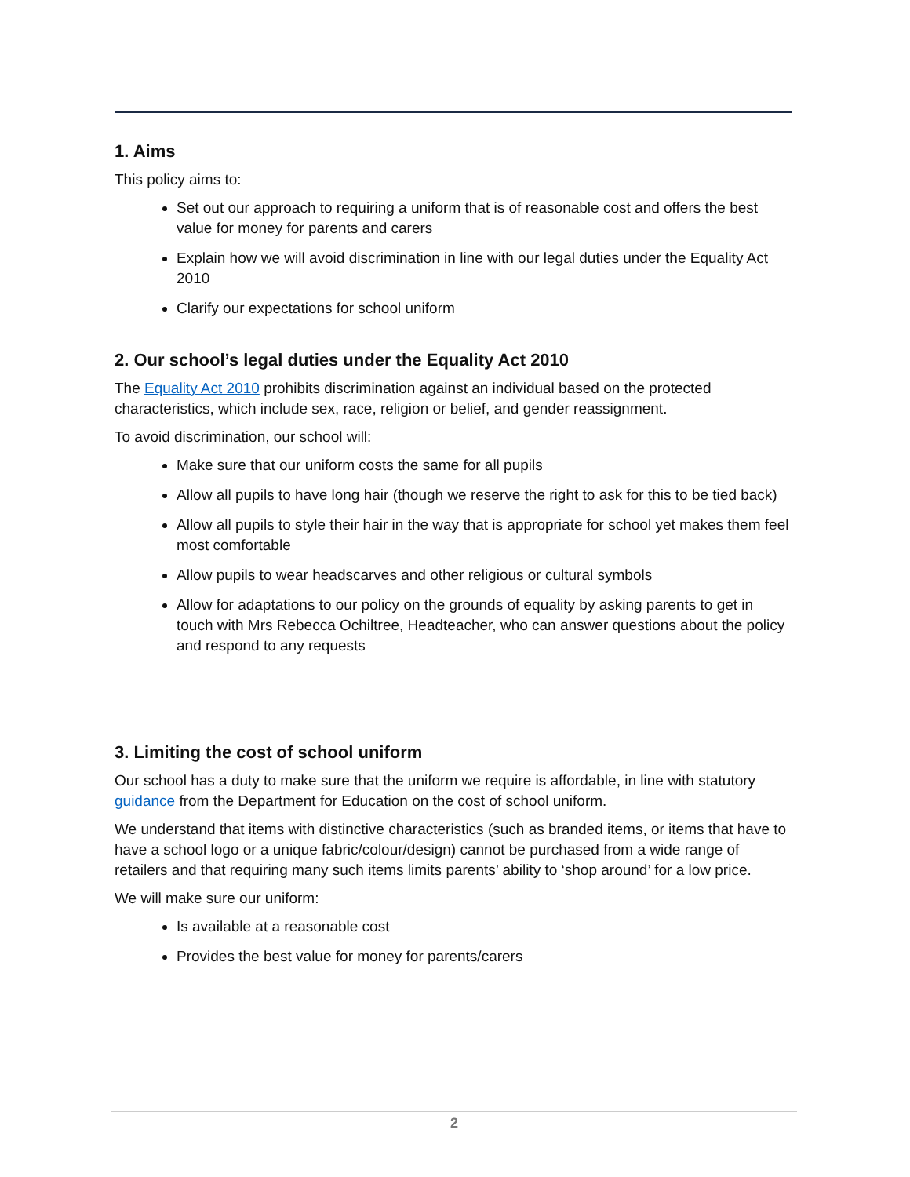1. Aims
This policy aims to:
Set out our approach to requiring a uniform that is of reasonable cost and offers the best value for money for parents and carers
Explain how we will avoid discrimination in line with our legal duties under the Equality Act 2010
Clarify our expectations for school uniform
2. Our school’s legal duties under the Equality Act 2010
The Equality Act 2010 prohibits discrimination against an individual based on the protected characteristics, which include sex, race, religion or belief, and gender reassignment.
To avoid discrimination, our school will:
Make sure that our uniform costs the same for all pupils
Allow all pupils to have long hair (though we reserve the right to ask for this to be tied back)
Allow all pupils to style their hair in the way that is appropriate for school yet makes them feel most comfortable
Allow pupils to wear headscarves and other religious or cultural symbols
Allow for adaptations to our policy on the grounds of equality by asking parents to get in touch with Mrs Rebecca Ochiltree, Headteacher, who can answer questions about the policy and respond to any requests
3. Limiting the cost of school uniform
Our school has a duty to make sure that the uniform we require is affordable, in line with statutory guidance from the Department for Education on the cost of school uniform.
We understand that items with distinctive characteristics (such as branded items, or items that have to have a school logo or a unique fabric/colour/design) cannot be purchased from a wide range of retailers and that requiring many such items limits parents’ ability to ‘shop around’ for a low price.
We will make sure our uniform:
Is available at a reasonable cost
Provides the best value for money for parents/carers
2